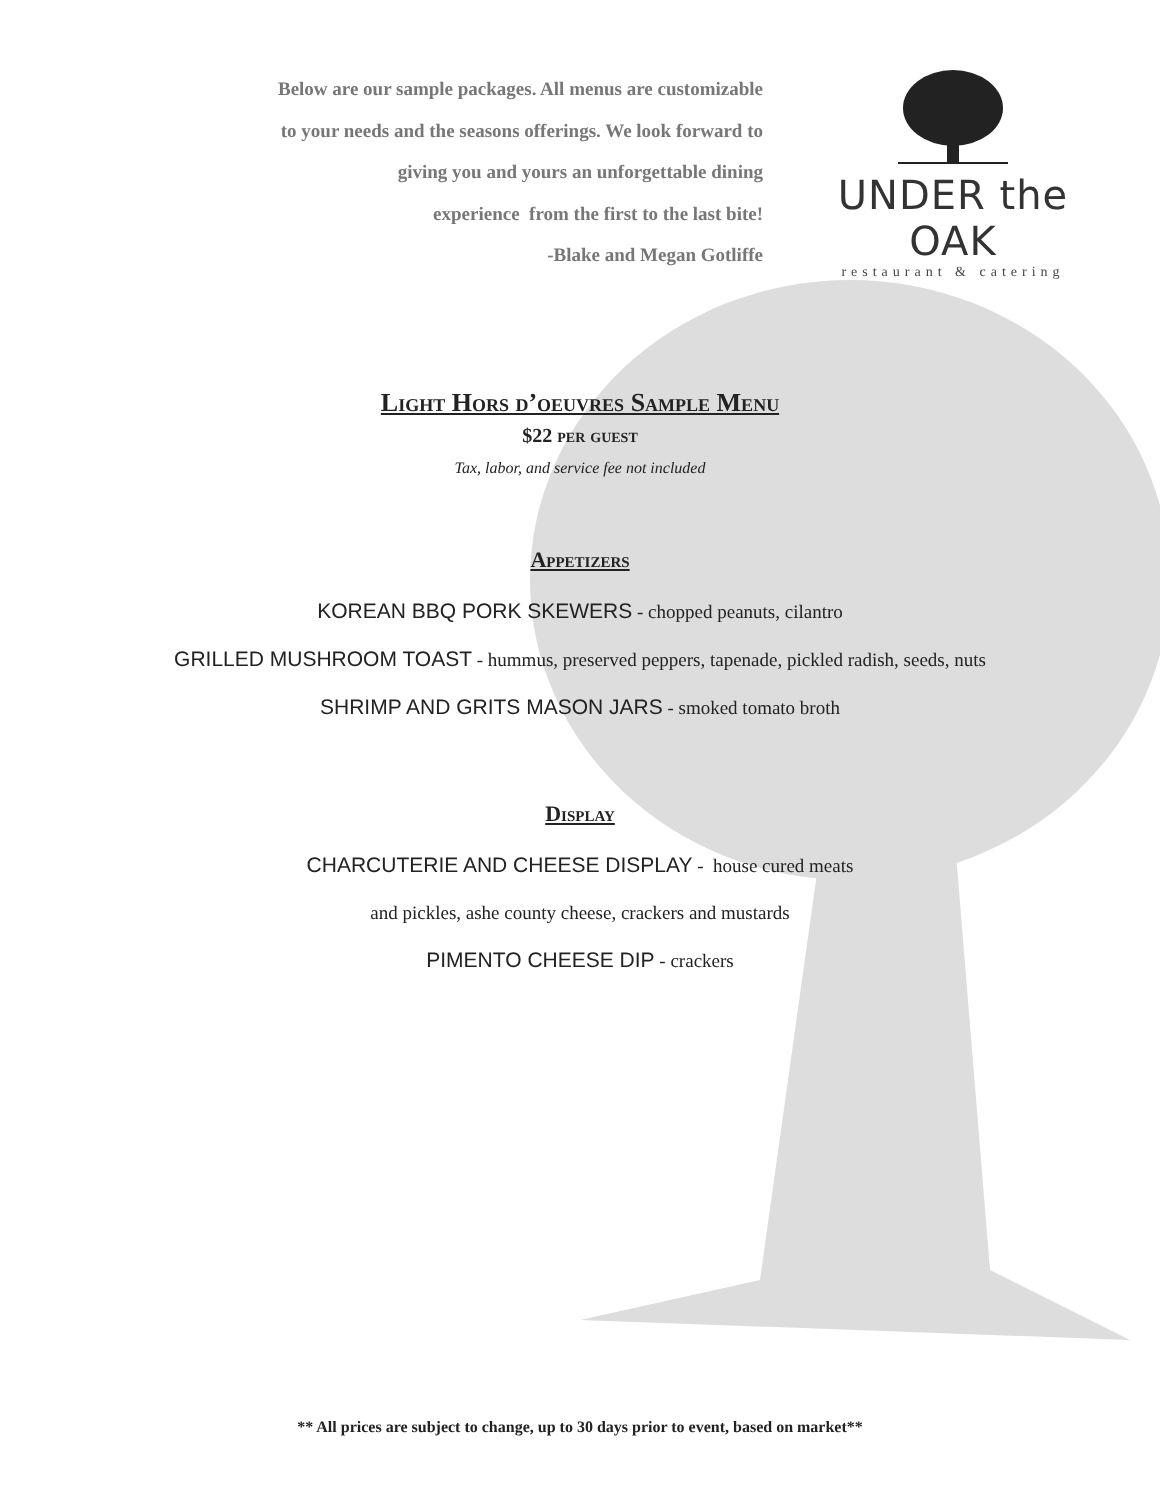Below are our sample packages. All menus are customizable
to your needs and the seasons offerings. We look forward to
giving you and yours an unforgettable dining
experience from the first to the last bite!
-Blake and Megan Gotliffe
UNDER the OAK
restaurant & catering
Light Hors d’oeuvres Sample Menu
$22 per guest
Tax, labor, and service fee not included
Appetizers
KOREAN BBQ PORK SKEWERS - chopped peanuts, cilantro
GRILLED MUSHROOM TOAST - hummus, preserved peppers, tapenade, pickled radish, seeds, nuts
SHRIMP AND GRITS MASON JARS - smoked tomato broth
Display
CHARCUTERIE AND CHEESE DISPLAY - house cured meats
and pickles, ashe county cheese, crackers and mustards
PIMENTO CHEESE DIP - crackers
** All prices are subject to change, up to 30 days prior to event, based on market**